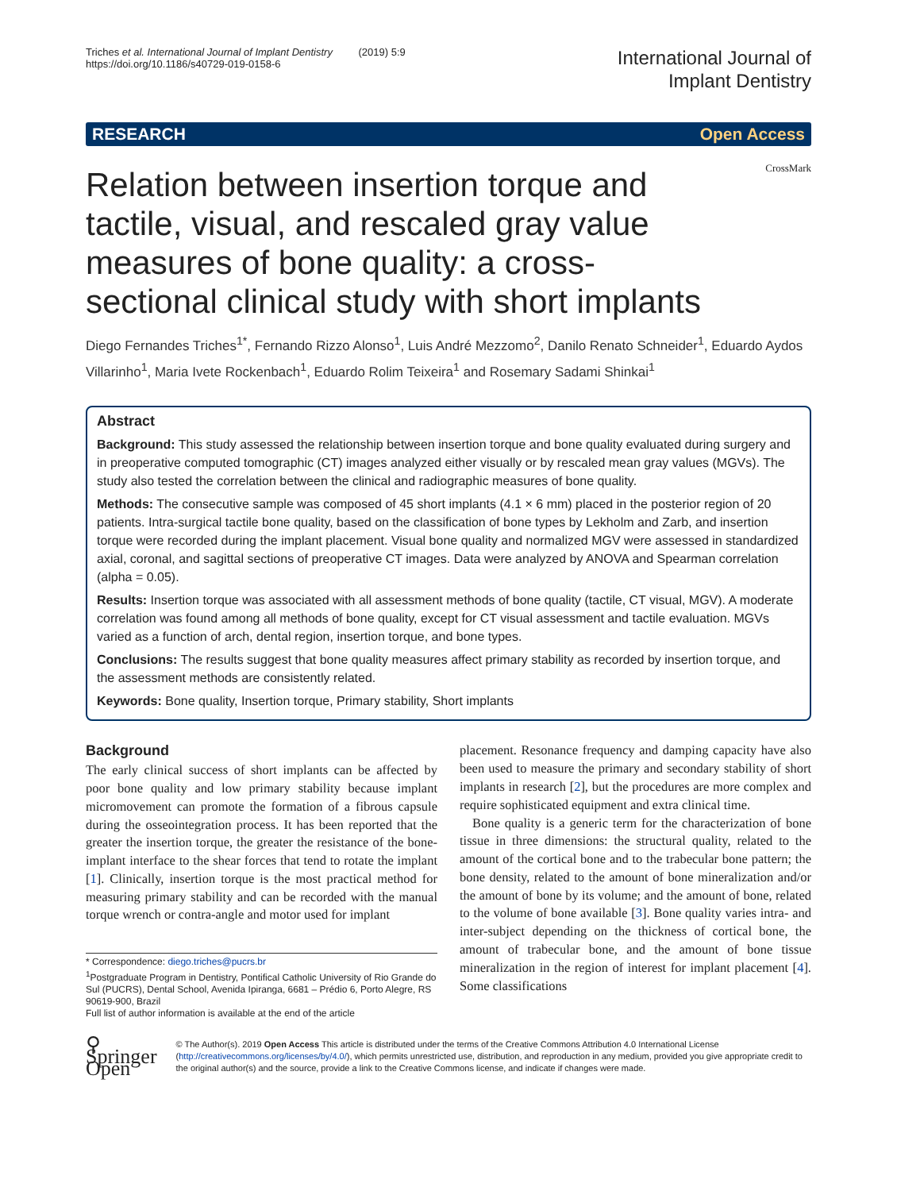Triches et al. International Journal of Implant Dentistry (2019) 5:9
https://doi.org/10.1186/s40729-019-0158-6
International Journal of
Implant Dentistry
RESEARCH Open Access
Relation between insertion torque and tactile, visual, and rescaled gray value measures of bone quality: a cross-sectional clinical study with short implants
CrossMark
Diego Fernandes Triches<sup>1*</sup>, Fernando Rizzo Alonso<sup>1</sup>, Luis André Mezzomo<sup>2</sup>, Danilo Renato Schneider<sup>1</sup>, Eduardo Aydos Villarinho<sup>1</sup>, Maria Ivete Rockenbach<sup>1</sup>, Eduardo Rolim Teixeira<sup>1</sup> and Rosemary Sadami Shinkai<sup>1</sup>
Abstract
Background: This study assessed the relationship between insertion torque and bone quality evaluated during surgery and in preoperative computed tomographic (CT) images analyzed either visually or by rescaled mean gray values (MGVs). The study also tested the correlation between the clinical and radiographic measures of bone quality.
Methods: The consecutive sample was composed of 45 short implants (4.1 × 6 mm) placed in the posterior region of 20 patients. Intra-surgical tactile bone quality, based on the classification of bone types by Lekholm and Zarb, and insertion torque were recorded during the implant placement. Visual bone quality and normalized MGV were assessed in standardized axial, coronal, and sagittal sections of preoperative CT images. Data were analyzed by ANOVA and Spearman correlation (alpha = 0.05).
Results: Insertion torque was associated with all assessment methods of bone quality (tactile, CT visual, MGV). A moderate correlation was found among all methods of bone quality, except for CT visual assessment and tactile evaluation. MGVs varied as a function of arch, dental region, insertion torque, and bone types.
Conclusions: The results suggest that bone quality measures affect primary stability as recorded by insertion torque, and the assessment methods are consistently related.
Keywords: Bone quality, Insertion torque, Primary stability, Short implants
Background
The early clinical success of short implants can be affected by poor bone quality and low primary stability because implant micromovement can promote the formation of a fibrous capsule during the osseointegration process. It has been reported that the greater the insertion torque, the greater the resistance of the bone-implant interface to the shear forces that tend to rotate the implant [1]. Clinically, insertion torque is the most practical method for measuring primary stability and can be recorded with the manual torque wrench or contra-angle and motor used for implant
* Correspondence: diego.triches@pucrs.br
<sup>1</sup> Postgraduate Program in Dentistry, Pontifical Catholic University of Rio Grande do Sul (PUCRS), Dental School, Avenida Ipiranga, 6681 – Prédio 6, Porto Alegre, RS 90619-900, Brazil
Full list of author information is available at the end of the article
placement. Resonance frequency and damping capacity have also been used to measure the primary and secondary stability of short implants in research [2], but the procedures are more complex and require sophisticated equipment and extra clinical time.
Bone quality is a generic term for the characterization of bone tissue in three dimensions: the structural quality, related to the amount of the cortical bone and to the trabecular bone pattern; the bone density, related to the amount of bone mineralization and/or the amount of bone by its volume; and the amount of bone, related to the volume of bone available [3]. Bone quality varies intra- and inter-subject depending on the thickness of cortical bone, the amount of trabecular bone, and the amount of bone tissue mineralization in the region of interest for implant placement [4]. Some classifications
⚲ Springer Open
© The Author(s). 2019 Open Access This article is distributed under the terms of the Creative Commons Attribution 4.0 International License (http://creativecommons.org/licenses/by/4.0/), which permits unrestricted use, distribution, and reproduction in any medium, provided you give appropriate credit to the original author(s) and the source, provide a link to the Creative Commons license, and indicate if changes were made.